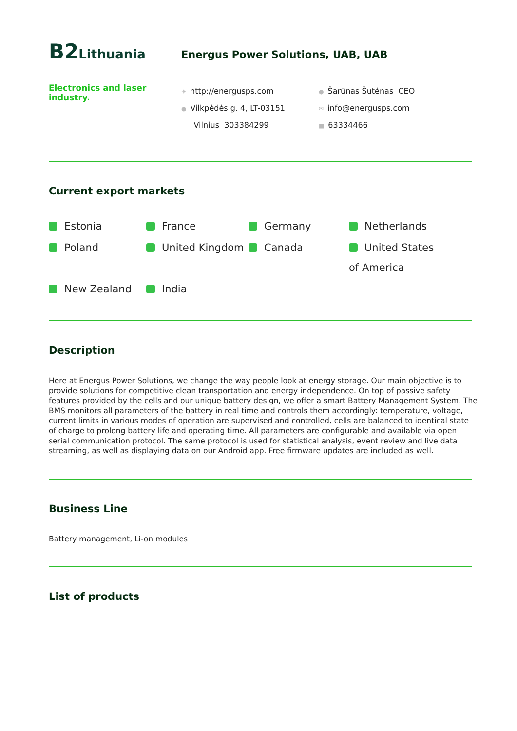B2 Lithuania
Energus Power Solutions, UAB, UAB
Electronics and laser industry.
✈ http://energusps.com
● Vilkpėdės g. 4, LT-03151
Vilnius 303384299
● Šarūnas Šutėnas CEO
✉ info@energusps.com
■ 63334466
Current export markets
Estonia
France
Germany
Netherlands
Poland
United Kingdom
Canada
United States of America
New Zealand
India
Description
Here at Energus Power Solutions, we change the way people look at energy storage. Our main objective is to provide solutions for competitive clean transportation and energy independence. On top of passive safety features provided by the cells and our unique battery design, we offer a smart Battery Management System. The BMS monitors all parameters of the battery in real time and controls them accordingly: temperature, voltage, current limits in various modes of operation are supervised and controlled, cells are balanced to identical state of charge to prolong battery life and operating time. All parameters are configurable and available via open serial communication protocol. The same protocol is used for statistical analysis, event review and live data streaming, as well as displaying data on our Android app. Free firmware updates are included as well.
Business Line
Battery management, Li-on modules
List of products